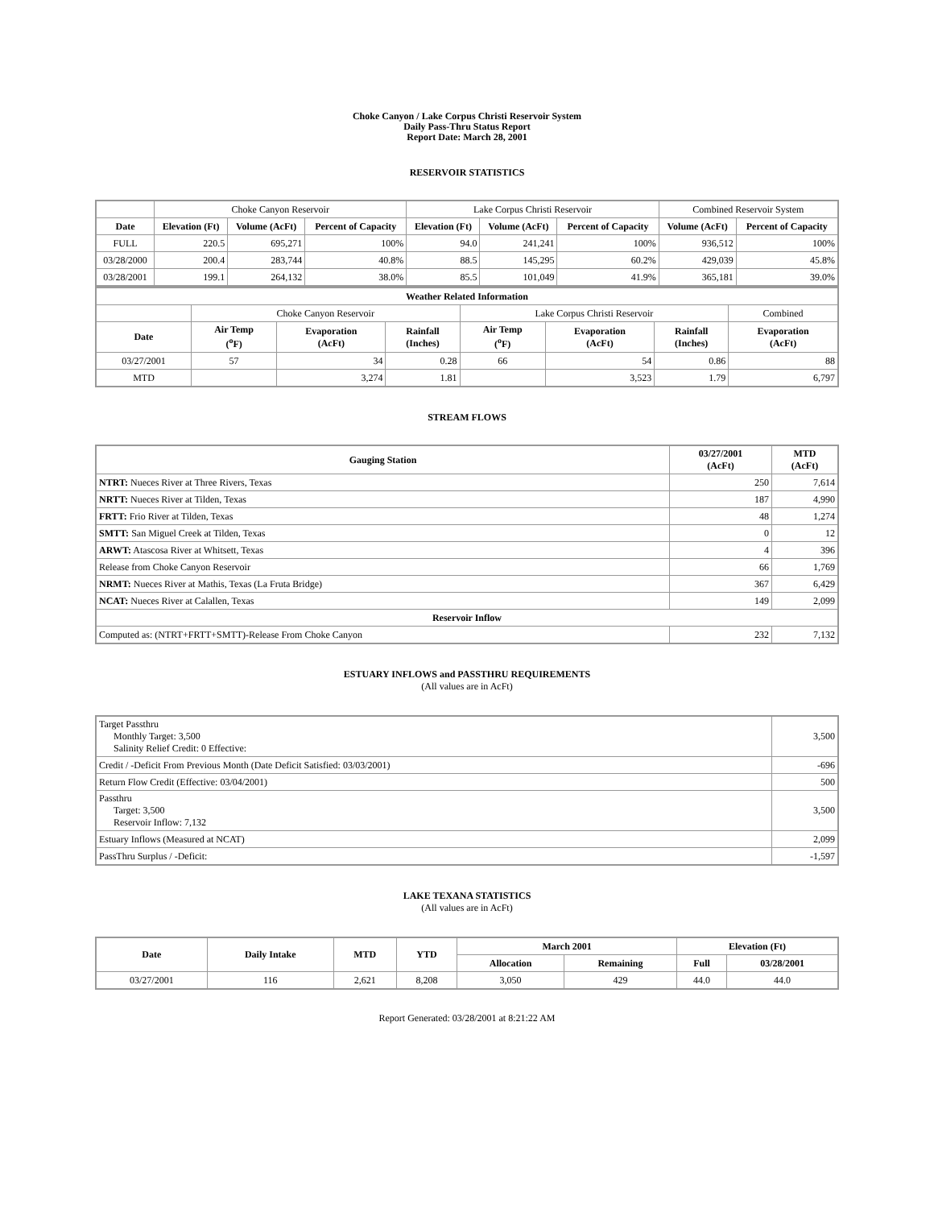Choke Canyon / Lake Corpus Christi Reservoir System
Daily Pass-Thru Status Report
Report Date: March 28, 2001
RESERVOIR STATISTICS
| | Choke Canyon Reservoir | | | Lake Corpus Christi Reservoir | | | Combined Reservoir System | |
| Date | Elevation (Ft) | Volume (AcFt) | Percent of Capacity | Elevation (Ft) | Volume (AcFt) | Percent of Capacity | Volume (AcFt) | Percent of Capacity |
| FULL | 220.5 | 695,271 | 100% | 94.0 | 241,241 | 100% | 936,512 | 100% |
| 03/28/2000 | 200.4 | 283,744 | 40.8% | 88.5 | 145,295 | 60.2% | 429,039 | 45.8% |
| 03/28/2001 | 199.1 | 264,132 | 38.0% | 85.5 | 101,049 | 41.9% | 365,181 | 39.0% |
| Weather Related Information | | | | | | | |
| --- | --- | --- | --- | --- | --- | --- | --- |
| | Choke Canyon Reservoir | | | Lake Corpus Christi Reservoir | | | Combined |
| Date | Air Temp (<sup>o</sup>F) | Evaporation (AcFt) | Rainfall (Inches) | Air Temp (<sup>o</sup>F) | Evaporation (AcFt) | Rainfall (Inches) | Evaporation (AcFt) |
| 03/27/2001 | 57 | 34 | 0.28 | 66 | 54 | 0.86 | 88 |
| MTD | | 3,274 | 1.81 | | 3,523 | 1.79 | 6,797 |
STREAM FLOWS
| Gauging Station | 03/27/2001 (AcFt) | MTD (AcFt) |
| --- | --- | --- |
| NTRT: Nueces River at Three Rivers, Texas | 250 | 7,614 |
| NRTT: Nueces River at Tilden, Texas | 187 | 4,990 |
| FRTT: Frio River at Tilden, Texas | 48 | 1,274 |
| SMTT: San Miguel Creek at Tilden, Texas | 0 | 12 |
| ARWT: Atascosa River at Whitsett, Texas | 4 | 396 |
| Release from Choke Canyon Reservoir | 66 | 1,769 |
| NRMT: Nueces River at Mathis, Texas (La Fruta Bridge) | 367 | 6,429 |
| NCAT: Nueces River at Calallen, Texas | 149 | 2,099 |
| Reservoir Inflow | | |
| Computed as: (NTRT+FRTT+SMTT)-Release From Choke Canyon | 232 | 7,132 |
ESTUARY INFLOWS and PASSTHRU REQUIREMENTS
(All values are in AcFt)
| Target Passthru Monthly Target: 3,500 Salinity Relief Credit: 0 Effective: | 3,500 |
| Credit / -Deficit From Previous Month (Date Deficit Satisfied: 03/03/2001) | -696 |
| Return Flow Credit (Effective: 03/04/2001) | 500 |
| Passthru Target: 3,500 Reservoir Inflow: 7,132 | 3,500 |
| Estuary Inflows (Measured at NCAT) | 2,099 |
| PassThru Surplus / -Deficit: | -1,597 |
LAKE TEXANA STATISTICS
(All values are in AcFt)
| Date | Daily Intake | MTD | YTD | March 2001 | | Elevation (Ft) | |
| --- | --- | --- | --- | --- | --- | --- | --- |
| | | | | Allocation | Remaining | Full | 03/28/2001 |
| 03/27/2001 | 116 | 2,621 | 8,208 | 3,050 | 429 | 44.0 | 44.0 |
Report Generated: 03/28/2001 at 8:21:22 AM